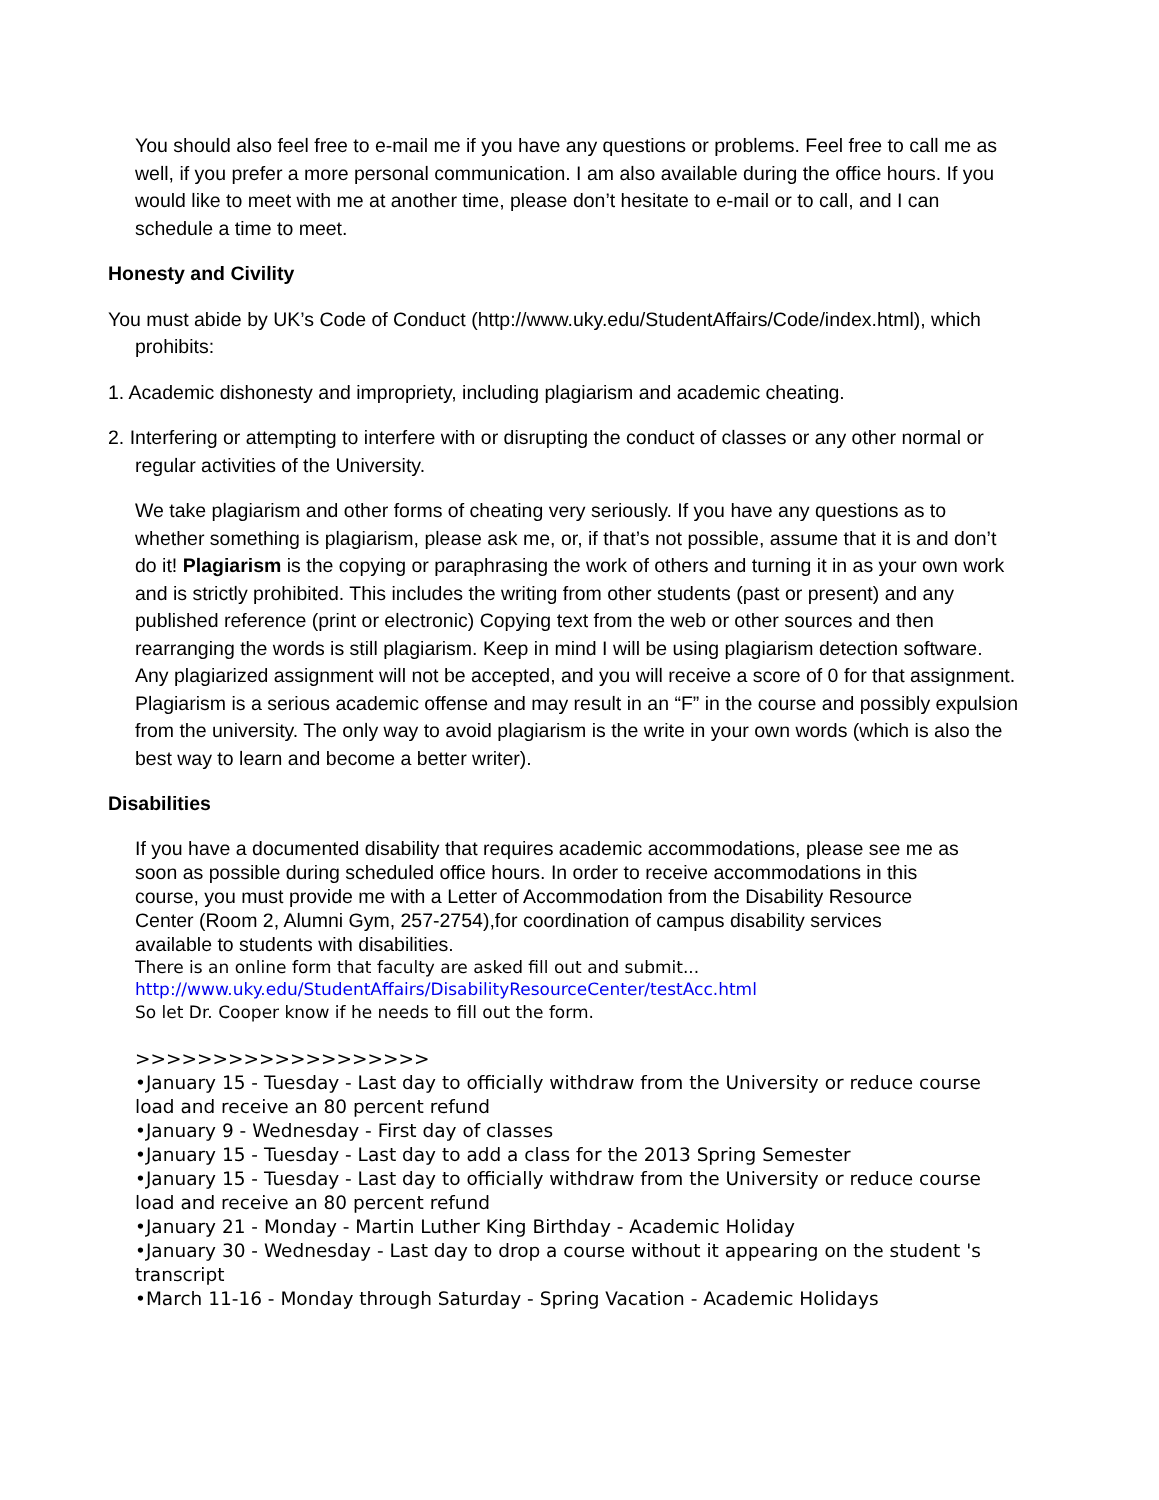You should also feel free to e-mail me if you have any questions or problems. Feel free to call me as well, if you prefer a more personal communication. I am also available during the office hours. If you would like to meet with me at another time, please don’t hesitate to e-mail or to call, and I can schedule a time to meet.
Honesty and Civility
You must abide by UK’s Code of Conduct (http://www.uky.edu/StudentAffairs/Code/index.html), which prohibits:
1. Academic dishonesty and impropriety, including plagiarism and academic cheating.
2. Interfering or attempting to interfere with or disrupting the conduct of classes or any other normal or regular activities of the University.
We take plagiarism and other forms of cheating very seriously. If you have any questions as to whether something is plagiarism, please ask me, or, if that’s not possible, assume that it is and don’t do it! Plagiarism is the copying or paraphrasing the work of others and turning it in as your own work and is strictly prohibited. This includes the writing from other students (past or present) and any published reference (print or electronic) Copying text from the web or other sources and then rearranging the words is still plagiarism. Keep in mind I will be using plagiarism detection software. Any plagiarized assignment will not be accepted, and you will receive a score of 0 for that assignment. Plagiarism is a serious academic offense and may result in an “F” in the course and possibly expulsion from the university. The only way to avoid plagiarism is the write in your own words (which is also the best way to learn and become a better writer).
Disabilities
If you have a documented disability that requires academic accommodations, please see me as soon as possible during scheduled office hours. In order to receive accommodations in this course, you must provide me with a Letter of Accommodation from the Disability Resource Center (Room 2, Alumni Gym, 257-2754),for coordination of campus disability services available to students with disabilities.
There is an online form that faculty are asked fill out and submit...
http://www.uky.edu/StudentAffairs/DisabilityResourceCenter/testAcc.html
So let Dr. Cooper know if he needs to fill out the form.
>>>>>>>>>>>>>>>>>>>
•January 15 - Tuesday - Last day to officially withdraw from the University or reduce course load and receive an 80 percent refund
•January 9 - Wednesday - First day of classes
•January 15 - Tuesday - Last day to add a class for the 2013 Spring Semester
•January 15 - Tuesday - Last day to officially withdraw from the University or reduce course load and receive an 80 percent refund
•January 21 - Monday - Martin Luther King Birthday - Academic Holiday
•January 30 - Wednesday - Last day to drop a course without it appearing on the student 's transcript
•March 11-16 - Monday through Saturday - Spring Vacation - Academic Holidays